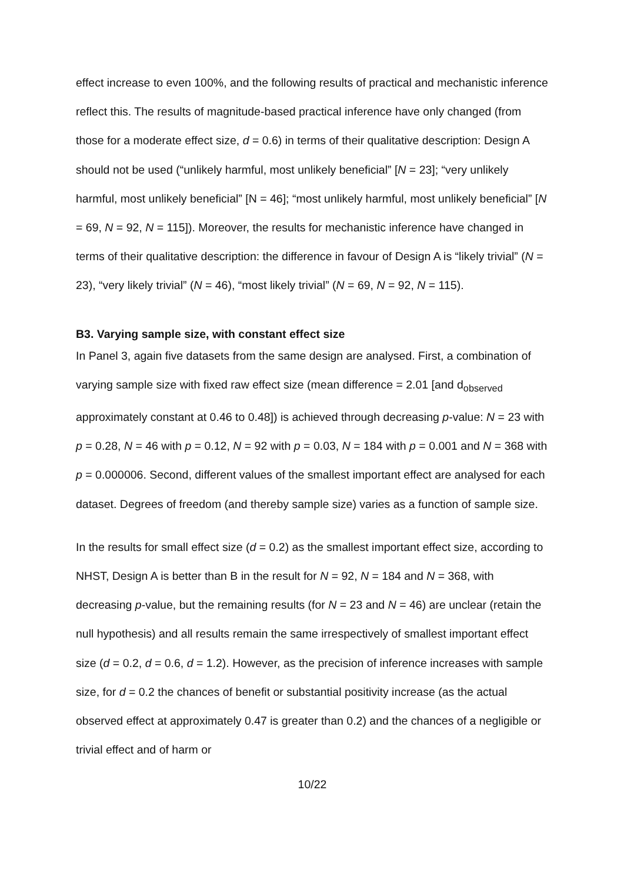effect increase to even 100%, and the following results of practical and mechanistic inference reflect this. The results of magnitude-based practical inference have only changed (from those for a moderate effect size, d = 0.6) in terms of their qualitative description: Design A should not be used (“unlikely harmful, most unlikely beneficial” [N = 23]; “very unlikely harmful, most unlikely beneficial” [N = 46]; “most unlikely harmful, most unlikely beneficial” [N = 69, N = 92, N = 115]). Moreover, the results for mechanistic inference have changed in terms of their qualitative description: the difference in favour of Design A is “likely trivial” (N = 23), “very likely trivial” (N = 46), “most likely trivial” (N = 69, N = 92, N = 115).
B3. Varying sample size, with constant effect size
In Panel 3, again five datasets from the same design are analysed. First, a combination of varying sample size with fixed raw effect size (mean difference = 2.01 [and d<sub>observed</sub> approximately constant at 0.46 to 0.48]) is achieved through decreasing p-value: N = 23 with p = 0.28, N = 46 with p = 0.12, N = 92 with p = 0.03, N = 184 with p = 0.001 and N = 368 with p = 0.000006. Second, different values of the smallest important effect are analysed for each dataset. Degrees of freedom (and thereby sample size) varies as a function of sample size.
In the results for small effect size (d = 0.2) as the smallest important effect size, according to NHST, Design A is better than B in the result for N = 92, N = 184 and N = 368, with decreasing p-value, but the remaining results (for N = 23 and N = 46) are unclear (retain the null hypothesis) and all results remain the same irrespectively of smallest important effect size (d = 0.2, d = 0.6, d = 1.2). However, as the precision of inference increases with sample size, for d = 0.2 the chances of benefit or substantial positivity increase (as the actual observed effect at approximately 0.47 is greater than 0.2) and the chances of a negligible or trivial effect and of harm or
10/22